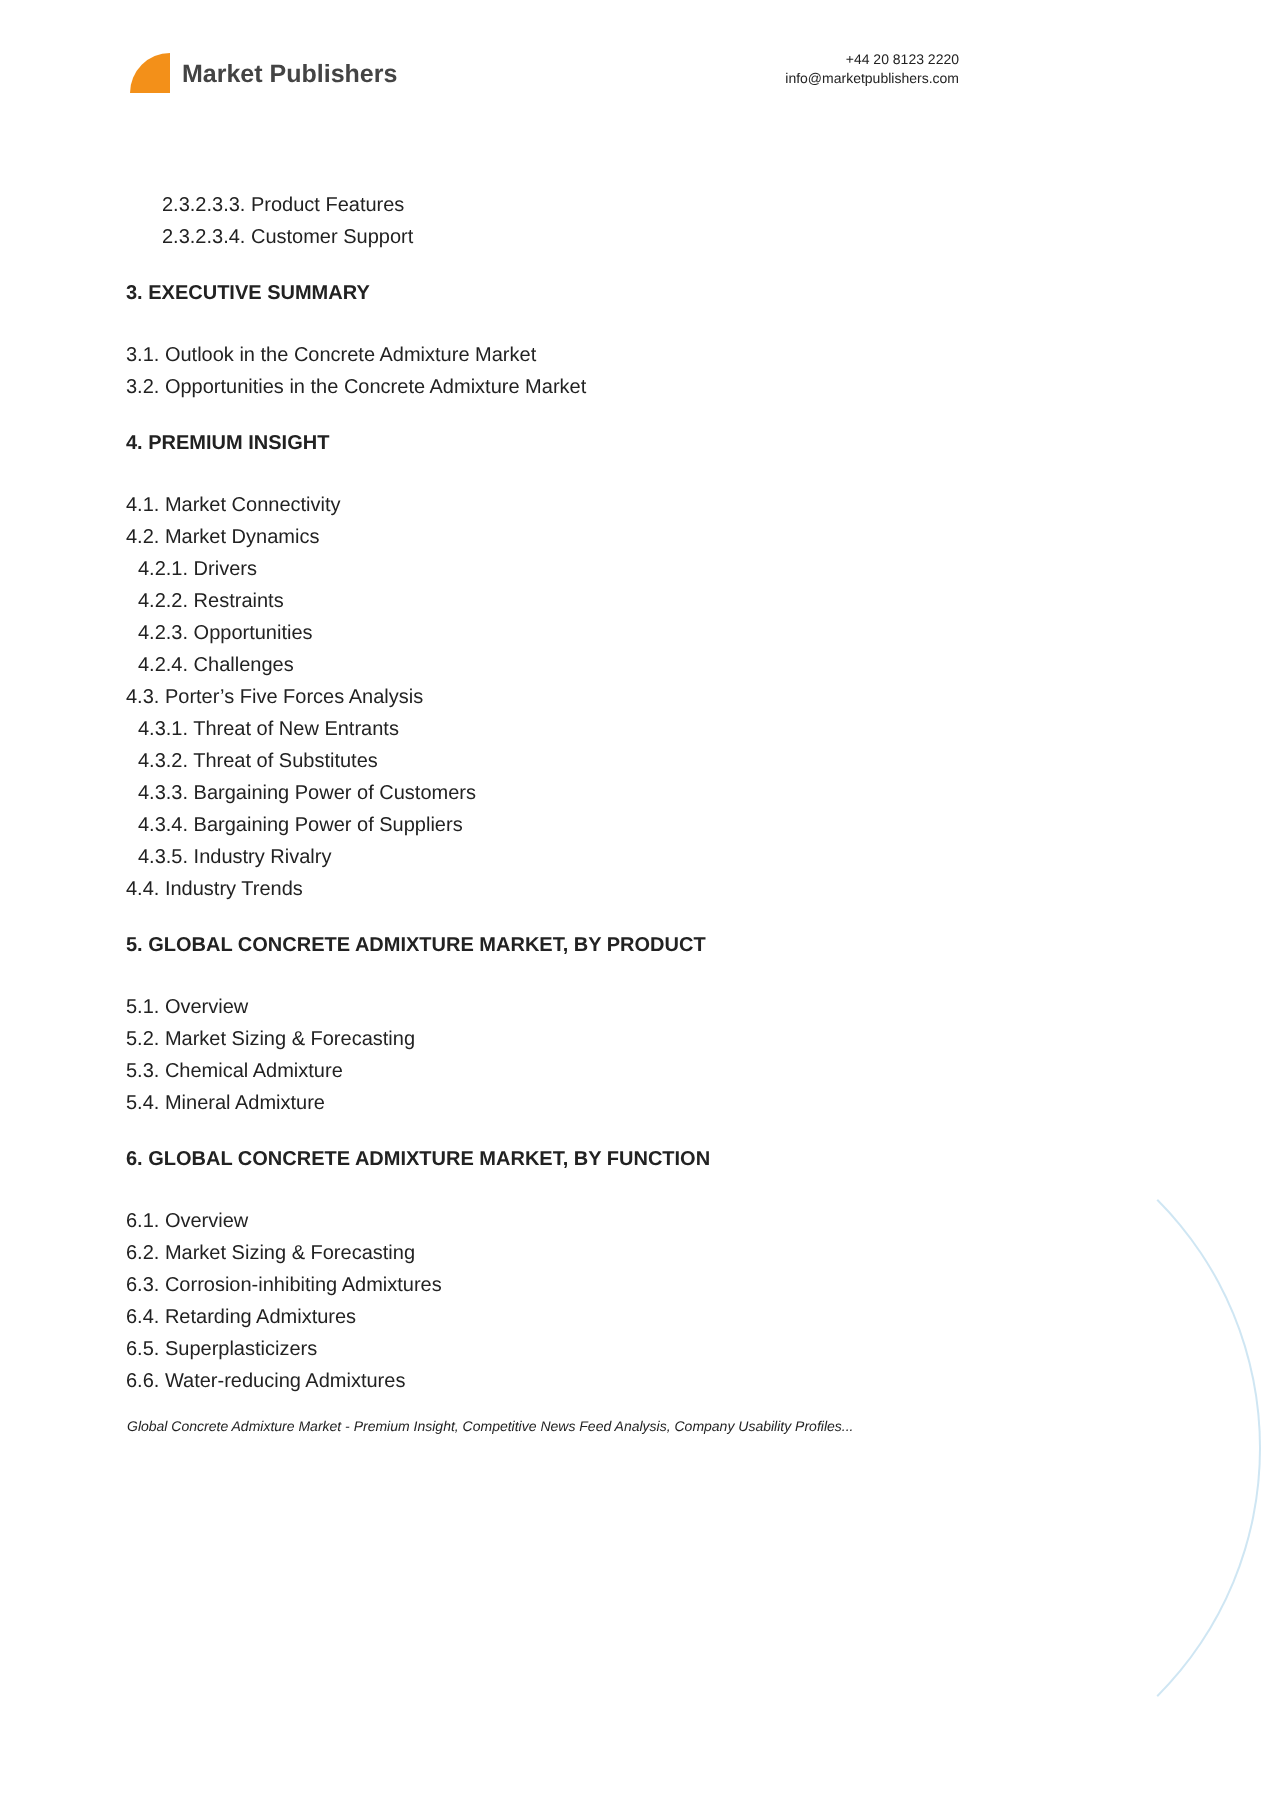Market Publishers
+44 20 8123 2220
info@marketpublishers.com
2.3.2.3.3. Product Features
2.3.2.3.4. Customer Support
3. EXECUTIVE SUMMARY
3.1. Outlook in the Concrete Admixture Market
3.2. Opportunities in the Concrete Admixture Market
4. PREMIUM INSIGHT
4.1. Market Connectivity
4.2. Market Dynamics
4.2.1. Drivers
4.2.2. Restraints
4.2.3. Opportunities
4.2.4. Challenges
4.3. Porter’s Five Forces Analysis
4.3.1. Threat of New Entrants
4.3.2. Threat of Substitutes
4.3.3. Bargaining Power of Customers
4.3.4. Bargaining Power of Suppliers
4.3.5. Industry Rivalry
4.4. Industry Trends
5. GLOBAL CONCRETE ADMIXTURE MARKET, BY PRODUCT
5.1. Overview
5.2. Market Sizing & Forecasting
5.3. Chemical Admixture
5.4. Mineral Admixture
6. GLOBAL CONCRETE ADMIXTURE MARKET, BY FUNCTION
6.1. Overview
6.2. Market Sizing & Forecasting
6.3. Corrosion-inhibiting Admixtures
6.4. Retarding Admixtures
6.5. Superplasticizers
6.6. Water-reducing Admixtures
Global Concrete Admixture Market - Premium Insight, Competitive News Feed Analysis, Company Usability Profiles...